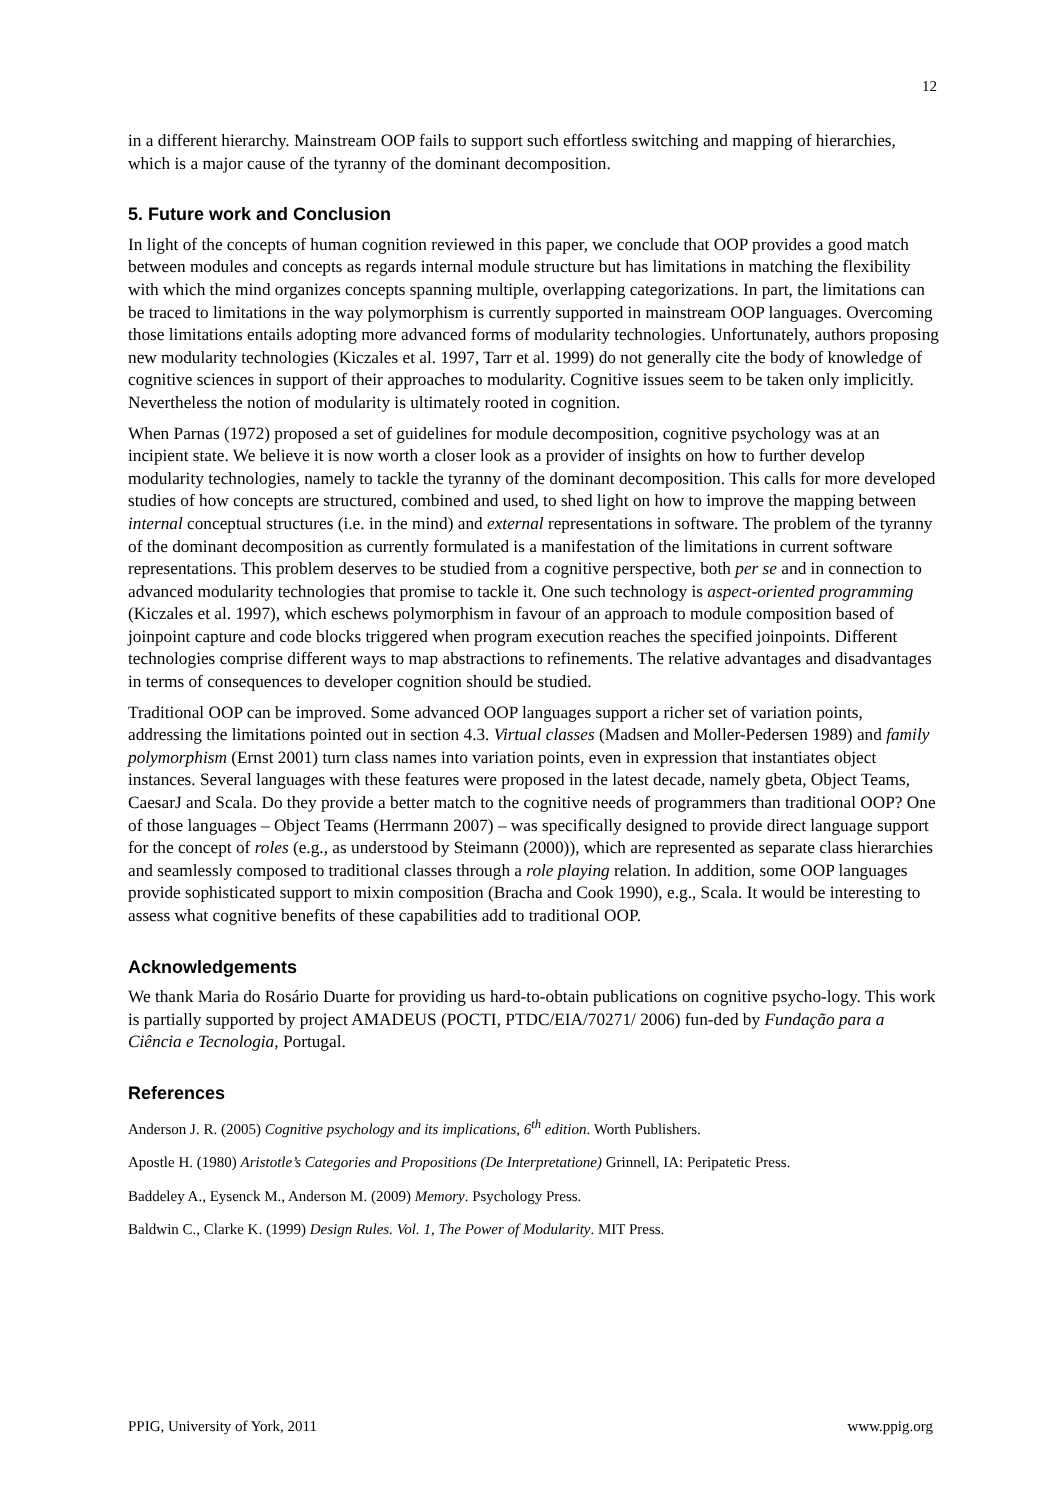12
in a different hierarchy. Mainstream OOP fails to support such effortless switching and mapping of hierarchies, which is a major cause of the tyranny of the dominant decomposition.
5. Future work and Conclusion
In light of the concepts of human cognition reviewed in this paper, we conclude that OOP provides a good match between modules and concepts as regards internal module structure but has limitations in matching the flexibility with which the mind organizes concepts spanning multiple, overlapping categorizations. In part, the limitations can be traced to limitations in the way polymorphism is currently supported in mainstream OOP languages. Overcoming those limitations entails adopting more advanced forms of modularity technologies. Unfortunately, authors proposing new modularity technologies (Kiczales et al. 1997, Tarr et al. 1999) do not generally cite the body of knowledge of cognitive sciences in support of their approaches to modularity. Cognitive issues seem to be taken only implicitly. Nevertheless the notion of modularity is ultimately rooted in cognition.
When Parnas (1972) proposed a set of guidelines for module decomposition, cognitive psychology was at an incipient state. We believe it is now worth a closer look as a provider of insights on how to further develop modularity technologies, namely to tackle the tyranny of the dominant decomposition. This calls for more developed studies of how concepts are structured, combined and used, to shed light on how to improve the mapping between internal conceptual structures (i.e. in the mind) and external representations in software. The problem of the tyranny of the dominant decomposition as currently formulated is a manifestation of the limitations in current software representations. This problem deserves to be studied from a cognitive perspective, both per se and in connection to advanced modularity technologies that promise to tackle it. One such technology is aspect-oriented programming (Kiczales et al. 1997), which eschews polymorphism in favour of an approach to module composition based of joinpoint capture and code blocks triggered when program execution reaches the specified joinpoints. Different technologies comprise different ways to map abstractions to refinements. The relative advantages and disadvantages in terms of consequences to developer cognition should be studied.
Traditional OOP can be improved. Some advanced OOP languages support a richer set of variation points, addressing the limitations pointed out in section 4.3. Virtual classes (Madsen and Moller-Pedersen 1989) and family polymorphism (Ernst 2001) turn class names into variation points, even in expression that instantiates object instances. Several languages with these features were proposed in the latest decade, namely gbeta, Object Teams, CaesarJ and Scala. Do they provide a better match to the cognitive needs of programmers than traditional OOP? One of those languages – Object Teams (Herrmann 2007) – was specifically designed to provide direct language support for the concept of roles (e.g., as understood by Steimann (2000)), which are represented as separate class hierarchies and seamlessly composed to traditional classes through a role playing relation. In addition, some OOP languages provide sophisticated support to mixin composition (Bracha and Cook 1990), e.g., Scala. It would be interesting to assess what cognitive benefits of these capabilities add to traditional OOP.
Acknowledgements
We thank Maria do Rosário Duarte for providing us hard-to-obtain publications on cognitive psycho-logy. This work is partially supported by project AMADEUS (POCTI, PTDC/EIA/70271/ 2006) fun-ded by Fundação para a Ciência e Tecnologia, Portugal.
References
Anderson J. R. (2005) Cognitive psychology and its implications, 6<sup>th</sup> edition. Worth Publishers.
Apostle H. (1980) Aristotle’s Categories and Propositions (De Interpretatione) Grinnell, IA: Peripatetic Press.
Baddeley A., Eysenck M., Anderson M. (2009) Memory. Psychology Press.
Baldwin C., Clarke K. (1999) Design Rules. Vol. 1, The Power of Modularity. MIT Press.
PPIG, University of York, 2011 www.ppig.org